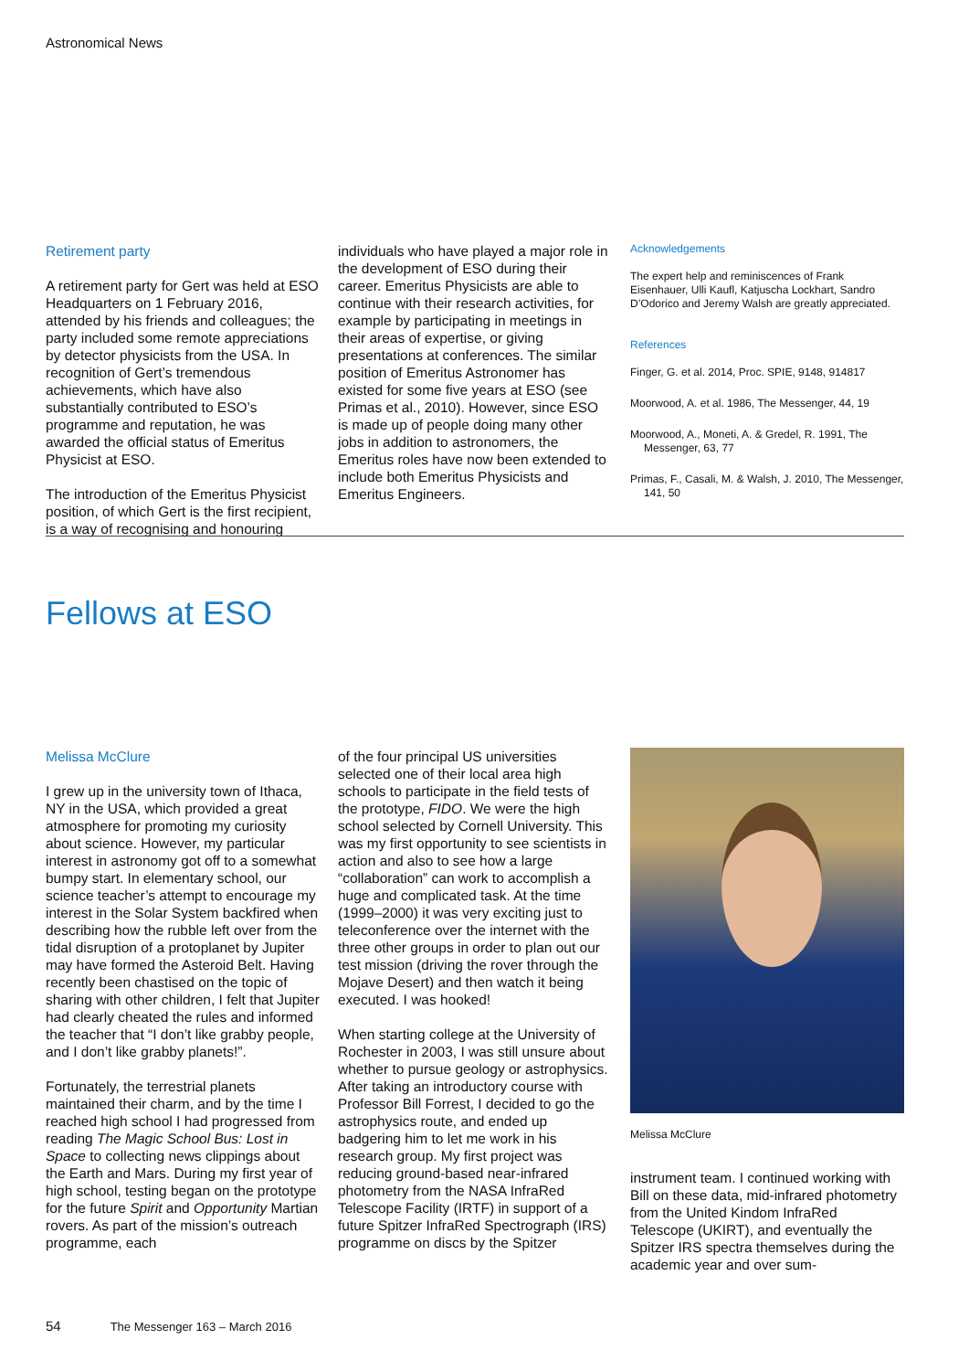Astronomical News
Retirement party
A retirement party for Gert was held at ESO Headquarters on 1 February 2016, attended by his friends and colleagues; the party included some remote appreciations by detector physicists from the USA. In recognition of Gert’s tremendous achievements, which have also substantially contributed to ESO’s programme and reputation, he was awarded the official status of Emeritus Physicist at ESO.
The introduction of the Emeritus Physicist position, of which Gert is the first recipient, is a way of recognising and honouring
individuals who have played a major role in the development of ESO during their career. Emeritus Physicists are able to continue with their research activities, for example by participating in meetings in their areas of expertise, or giving presentations at conferences. The similar position of Emeritus Astronomer has existed for some five years at ESO (see Primas et al., 2010). However, since ESO is made up of people doing many other jobs in addition to astronomers, the Emeritus roles have now been extended to include both Emeritus Physicists and Emeritus Engineers.
Acknowledgements
The expert help and reminiscences of Frank Eisenhauer, Ulli Kaufl, Katjuscha Lockhart, Sandro D’Odorico and Jeremy Walsh are greatly appreciated.
References
Finger, G. et al. 2014, Proc. SPIE, 9148, 914817
Moorwood, A. et al. 1986, The Messenger, 44, 19
Moorwood, A., Moneti, A. & Gredel, R. 1991, The Messenger, 63, 77
Primas, F., Casali, M. & Walsh, J. 2010, The Messenger, 141, 50
Fellows at ESO
Melissa McClure
I grew up in the university town of Ithaca, NY in the USA, which provided a great atmosphere for promoting my curiosity about science. However, my particular interest in astronomy got off to a somewhat bumpy start. In elementary school, our science teacher’s attempt to encourage my interest in the Solar System backfired when describing how the rubble left over from the tidal disruption of a protoplanet by Jupiter may have formed the Asteroid Belt. Having recently been chastised on the topic of sharing with other children, I felt that Jupiter had clearly cheated the rules and informed the teacher that “I don’t like grabby people, and I don’t like grabby planets!”.
Fortunately, the terrestrial planets maintained their charm, and by the time I reached high school I had progressed from reading The Magic School Bus: Lost in Space to collecting news clippings about the Earth and Mars. During my first year of high school, testing began on the prototype for the future Spirit and Opportunity Martian rovers. As part of the mission’s outreach programme, each
of the four principal US universities selected one of their local area high schools to participate in the field tests of the prototype, FIDO. We were the high school selected by Cornell University. This was my first opportunity to see scientists in action and also to see how a large “collaboration” can work to accomplish a huge and complicated task. At the time (1999–2000) it was very exciting just to teleconference over the internet with the three other groups in order to plan out our test mission (driving the rover through the Mojave Desert) and then watch it being executed. I was hooked!
When starting college at the University of Rochester in 2003, I was still unsure about whether to pursue geology or astrophysics. After taking an introductory course with Professor Bill Forrest, I decided to go the astrophysics route, and ended up badgering him to let me work in his research group. My first project was reducing ground-based near-infrared photometry from the NASA InfraRed Telescope Facility (IRTF) in support of a future Spitzer InfraRed Spectrograph (IRS) programme on discs by the Spitzer
Melissa McClure
instrument team. I continued working with Bill on these data, mid-infrared photometry from the United Kindom InfraRed Telescope (UKIRT), and eventually the Spitzer IRS spectra themselves during the academic year and over sum-
54 The Messenger 163 – March 2016